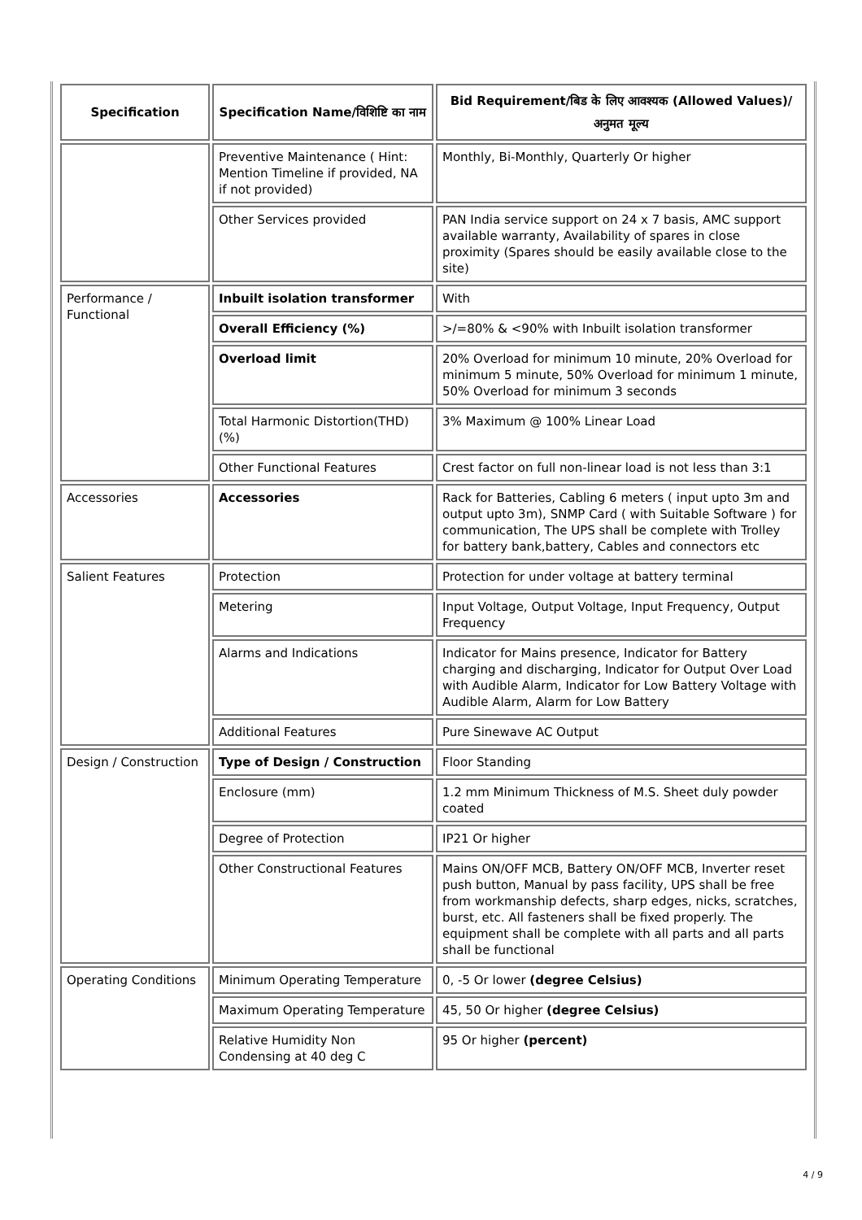| Specification | Specification Name/विशिष्टि का नाम | Bid Requirement/बिड के लिए आवश्यक (Allowed Values)/अनुमत मूल्य |
| --- | --- | --- |
| | Preventive Maintenance ( Hint: Mention Timeline if provided, NA if not provided) | Monthly, Bi-Monthly, Quarterly Or higher |
| | Other Services provided | PAN India service support on 24 x 7 basis, AMC support available warranty, Availability of spares in close proximity (Spares should be easily available close to the site) |
| Performance / Functional | Inbuilt isolation transformer | With |
| | Overall Efficiency (%) | >/=80% & <90% with Inbuilt isolation transformer |
| | Overload limit | 20% Overload for minimum 10 minute, 20% Overload for minimum 5 minute, 50% Overload for minimum 1 minute, 50% Overload for minimum 3 seconds |
| | Total Harmonic Distortion(THD) (%) | 3% Maximum @ 100% Linear Load |
| | Other Functional Features | Crest factor on full non-linear load is not less than 3:1 |
| Accessories | Accessories | Rack for Batteries, Cabling 6 meters ( input upto 3m and output upto 3m), SNMP Card ( with Suitable Software ) for communication, The UPS shall be complete with Trolley for battery bank,battery, Cables and connectors etc |
| Salient Features | Protection | Protection for under voltage at battery terminal |
| | Metering | Input Voltage, Output Voltage, Input Frequency, Output Frequency |
| | Alarms and Indications | Indicator for Mains presence, Indicator for Battery charging and discharging, Indicator for Output Over Load with Audible Alarm, Indicator for Low Battery Voltage with Audible Alarm, Alarm for Low Battery |
| | Additional Features | Pure Sinewave AC Output |
| Design / Construction | Type of Design / Construction | Floor Standing |
| | Enclosure (mm) | 1.2 mm Minimum Thickness of M.S. Sheet duly powder coated |
| | Degree of Protection | IP21 Or higher |
| | Other Constructional Features | Mains ON/OFF MCB, Battery ON/OFF MCB, Inverter reset push button, Manual by pass facility, UPS shall be free from workmanship defects, sharp edges, nicks, scratches, burst, etc. All fasteners shall be fixed properly. The equipment shall be complete with all parts and all parts shall be functional |
| Operating Conditions | Minimum Operating Temperature | 0, -5 Or lower (degree Celsius) |
| | Maximum Operating Temperature | 45, 50 Or higher (degree Celsius) |
| | Relative Humidity Non Condensing at 40 deg C | 95 Or higher (percent) |
4 / 9